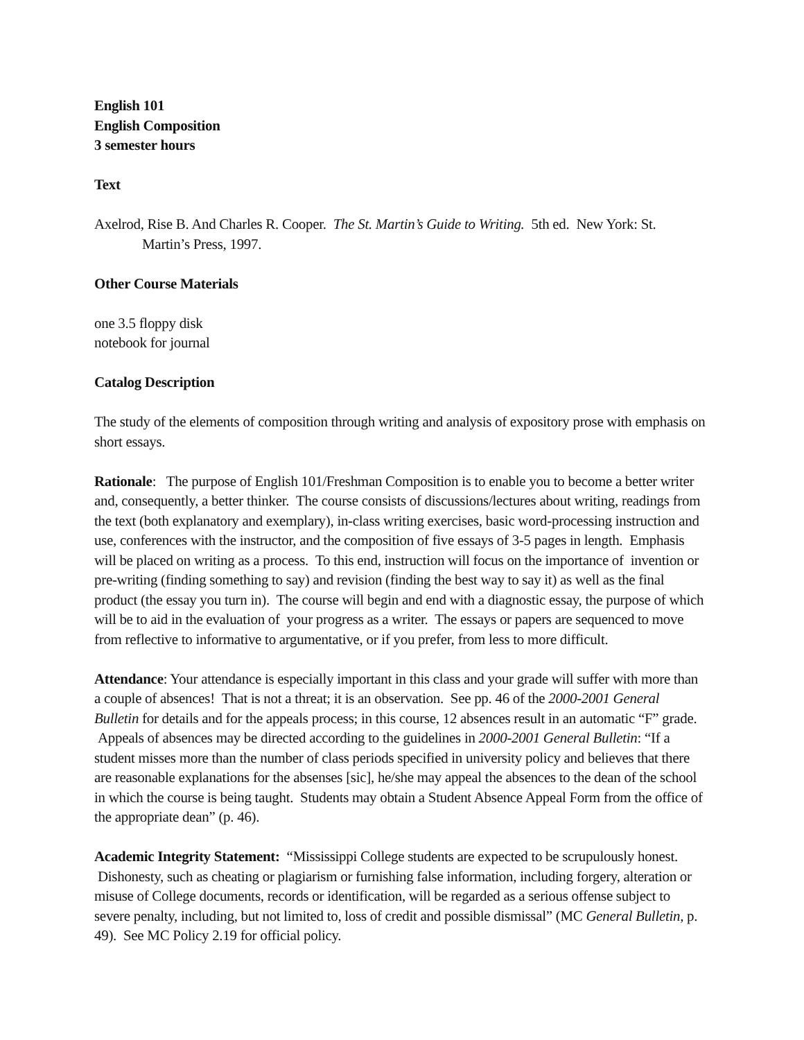English 101
English Composition
3 semester hours
Text
Axelrod, Rise B. And Charles R. Cooper. The St. Martin’s Guide to Writing. 5th ed. New York: St. Martin’s Press, 1997.
Other Course Materials
one 3.5 floppy disk
notebook for journal
Catalog Description
The study of the elements of composition through writing and analysis of expository prose with emphasis on short essays.
Rationale: The purpose of English 101/Freshman Composition is to enable you to become a better writer and, consequently, a better thinker. The course consists of discussions/lectures about writing, readings from the text (both explanatory and exemplary), in-class writing exercises, basic word-processing instruction and use, conferences with the instructor, and the composition of five essays of 3-5 pages in length. Emphasis will be placed on writing as a process. To this end, instruction will focus on the importance of invention or pre-writing (finding something to say) and revision (finding the best way to say it) as well as the final product (the essay you turn in). The course will begin and end with a diagnostic essay, the purpose of which will be to aid in the evaluation of your progress as a writer. The essays or papers are sequenced to move from reflective to informative to argumentative, or if you prefer, from less to more difficult.
Attendance: Your attendance is especially important in this class and your grade will suffer with more than a couple of absences! That is not a threat; it is an observation. See pp. 46 of the 2000-2001 General Bulletin for details and for the appeals process; in this course, 12 absences result in an automatic “F” grade. Appeals of absences may be directed according to the guidelines in 2000-2001 General Bulletin: “If a student misses more than the number of class periods specified in university policy and believes that there are reasonable explanations for the absenses [sic], he/she may appeal the absences to the dean of the school in which the course is being taught. Students may obtain a Student Absence Appeal Form from the office of the appropriate dean” (p. 46).
Academic Integrity Statement: “Mississippi College students are expected to be scrupulously honest. Dishonesty, such as cheating or plagiarism or furnishing false information, including forgery, alteration or misuse of College documents, records or identification, will be regarded as a serious offense subject to severe penalty, including, but not limited to, loss of credit and possible dismissal” (MC General Bulletin, p. 49). See MC Policy 2.19 for official policy.